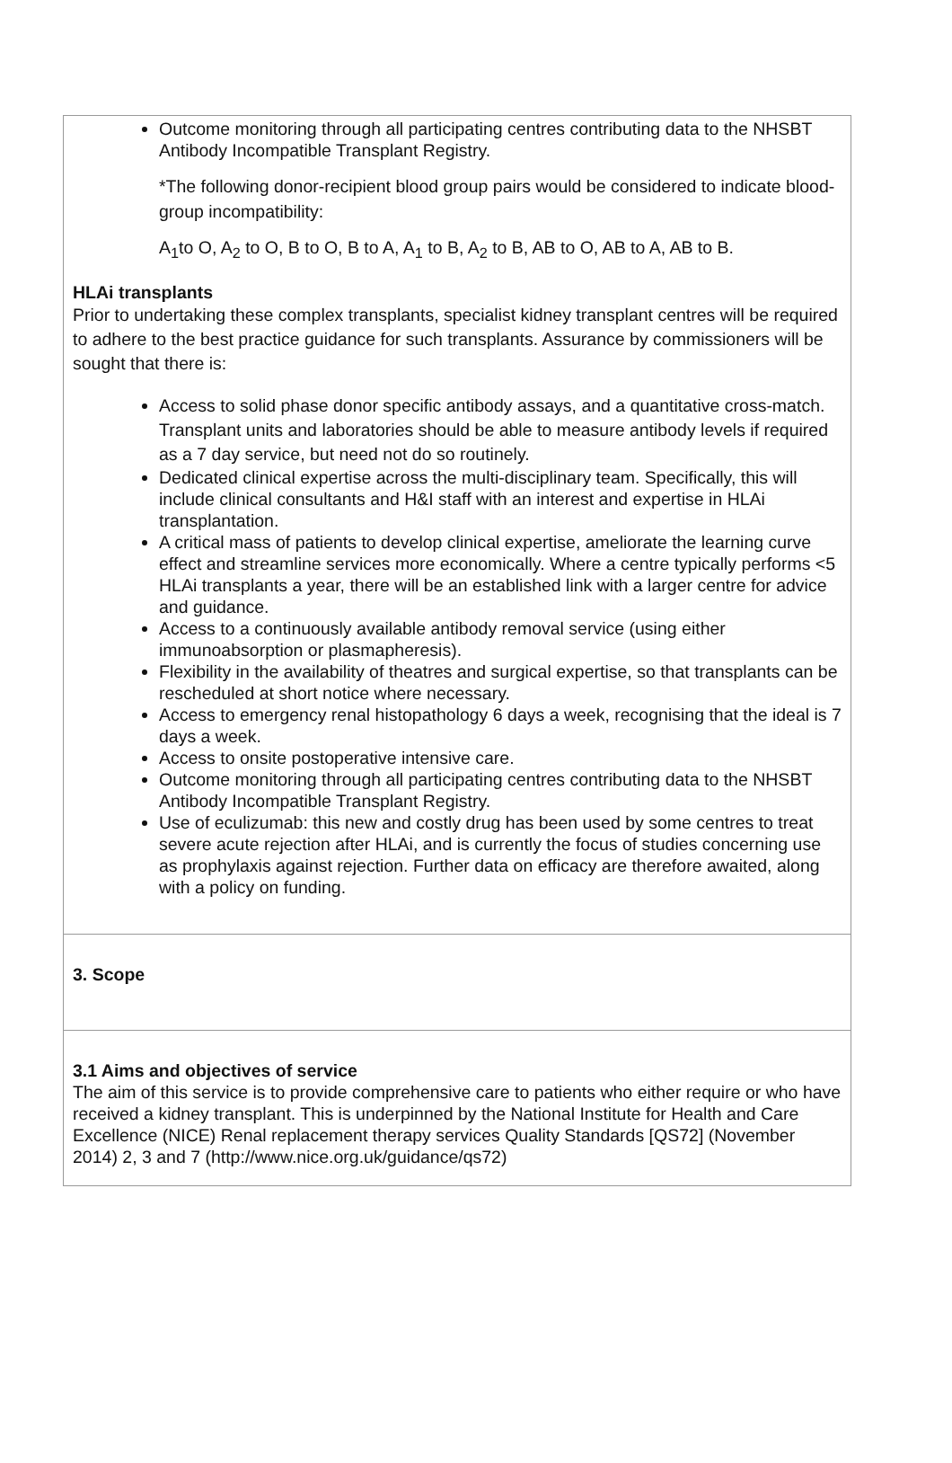Outcome monitoring through all participating centres contributing data to the NHSBT Antibody Incompatible Transplant Registry.
*The following donor-recipient blood group pairs would be considered to indicate blood-group incompatibility:
A<sub>1</sub>to O, A<sub>2</sub> to O, B to O, B to A, A<sub>1</sub> to B, A<sub>2</sub> to B, AB to O, AB to A, AB to B.
HLAi transplants
Prior to undertaking these complex transplants, specialist kidney transplant centres will be required to adhere to the best practice guidance for such transplants. Assurance by commissioners will be sought that there is:
Access to solid phase donor specific antibody assays, and a quantitative cross-match. Transplant units and laboratories should be able to measure antibody levels if required as a 7 day service, but need not do so routinely.
Dedicated clinical expertise across the multi-disciplinary team. Specifically, this will include clinical consultants and H&I staff with an interest and expertise in HLAi transplantation.
A critical mass of patients to develop clinical expertise, ameliorate the learning curve effect and streamline services more economically. Where a centre typically performs <5 HLAi transplants a year, there will be an established link with a larger centre for advice and guidance.
Access to a continuously available antibody removal service (using either immunoabsorption or plasmapheresis).
Flexibility in the availability of theatres and surgical expertise, so that transplants can be rescheduled at short notice where necessary.
Access to emergency renal histopathology 6 days a week, recognising that the ideal is 7 days a week.
Access to onsite postoperative intensive care.
Outcome monitoring through all participating centres contributing data to the NHSBT Antibody Incompatible Transplant Registry.
Use of eculizumab: this new and costly drug has been used by some centres to treat severe acute rejection after HLAi, and is currently the focus of studies concerning use as prophylaxis against rejection. Further data on efficacy are therefore awaited, along with a policy on funding.
3. Scope
3.1 Aims and objectives of service
The aim of this service is to provide comprehensive care to patients who either require or who have received a kidney transplant. This is underpinned by the National Institute for Health and Care Excellence (NICE) Renal replacement therapy services Quality Standards [QS72] (November 2014) 2, 3 and 7 (http://www.nice.org.uk/guidance/qs72)